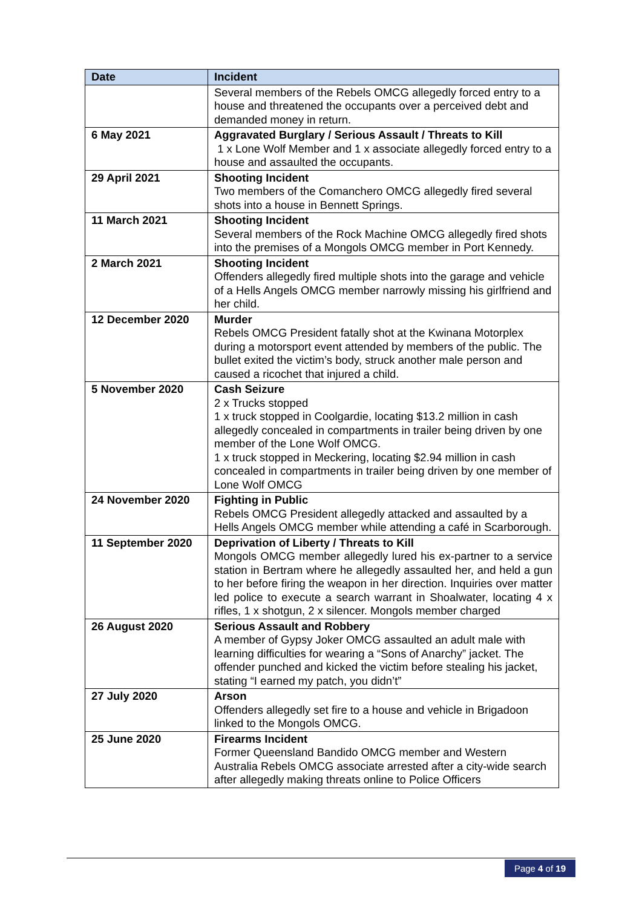| Date | Incident |
| --- | --- |
| | Several members of the Rebels OMCG allegedly forced entry to a house and threatened the occupants over a perceived debt and demanded money in return. |
| 6 May 2021 | Aggravated Burglary / Serious Assault / Threats to Kill 1 x Lone Wolf Member and 1 x associate allegedly forced entry to a house and assaulted the occupants. |
| 29 April 2021 | Shooting Incident Two members of the Comanchero OMCG allegedly fired several shots into a house in Bennett Springs. |
| 11 March 2021 | Shooting Incident Several members of the Rock Machine OMCG allegedly fired shots into the premises of a Mongols OMCG member in Port Kennedy. |
| 2 March 2021 | Shooting Incident Offenders allegedly fired multiple shots into the garage and vehicle of a Hells Angels OMCG member narrowly missing his girlfriend and her child. |
| 12 December 2020 | Murder Rebels OMCG President fatally shot at the Kwinana Motorplex during a motorsport event attended by members of the public. The bullet exited the victim’s body, struck another male person and caused a ricochet that injured a child. |
| 5 November 2020 | Cash Seizure 2 x Trucks stopped 1 x truck stopped in Coolgardie, locating $13.2 million in cash allegedly concealed in compartments in trailer being driven by one member of the Lone Wolf OMCG. 1 x truck stopped in Meckering, locating $2.94 million in cash concealed in compartments in trailer being driven by one member of Lone Wolf OMCG |
| 24 November 2020 | Fighting in Public Rebels OMCG President allegedly attacked and assaulted by a Hells Angels OMCG member while attending a café in Scarborough. |
| 11 September 2020 | Deprivation of Liberty / Threats to Kill Mongols OMCG member allegedly lured his ex-partner to a service station in Bertram where he allegedly assaulted her, and held a gun to her before firing the weapon in her direction. Inquiries over matter led police to execute a search warrant in Shoalwater, locating 4 x rifles, 1 x shotgun, 2 x silencer. Mongols member charged |
| 26 August 2020 | Serious Assault and Robbery A member of Gypsy Joker OMCG assaulted an adult male with learning difficulties for wearing a “Sons of Anarchy” jacket. The offender punched and kicked the victim before stealing his jacket, stating “I earned my patch, you didn’t” |
| 27 July 2020 | Arson Offenders allegedly set fire to a house and vehicle in Brigadoon linked to the Mongols OMCG. |
| 25 June 2020 | Firearms Incident Former Queensland Bandido OMCG member and Western Australia Rebels OMCG associate arrested after a city-wide search after allegedly making threats online to Police Officers |
Page 4 of 19